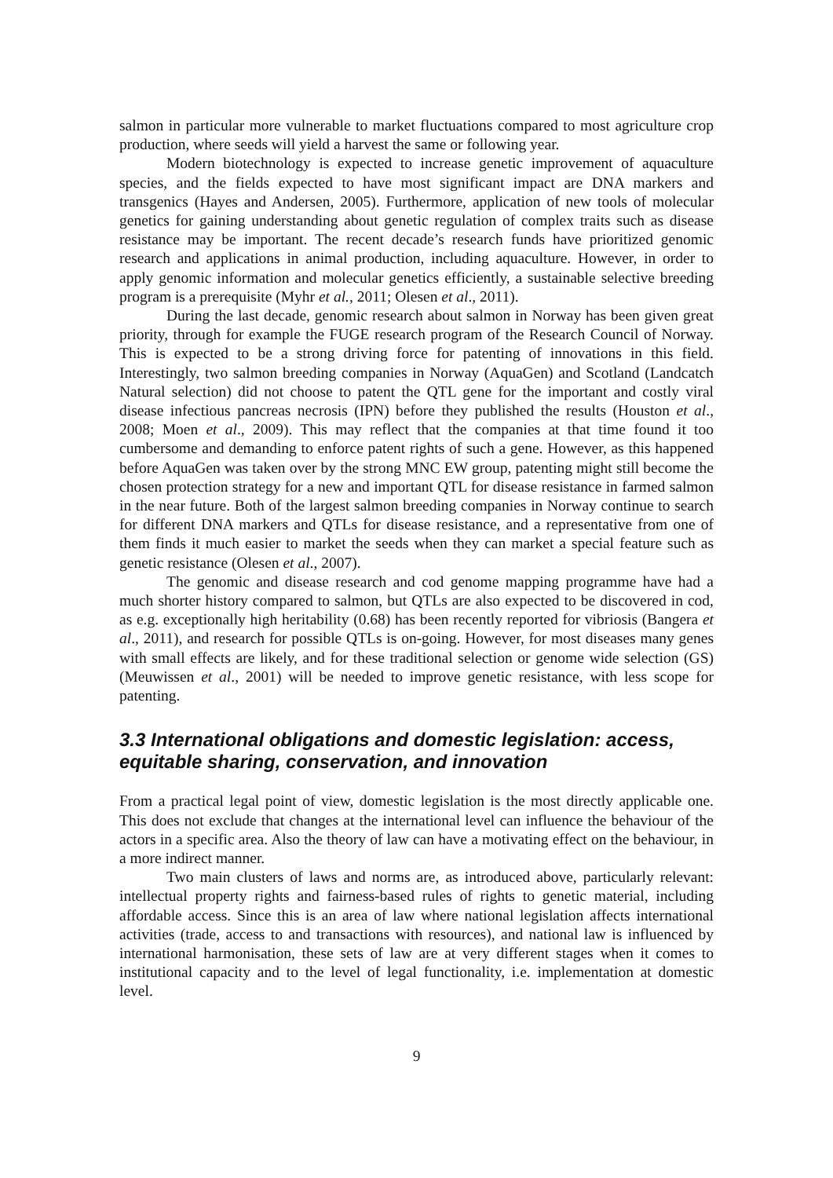salmon in particular more vulnerable to market fluctuations compared to most agriculture crop production, where seeds will yield a harvest the same or following year.
Modern biotechnology is expected to increase genetic improvement of aquaculture species, and the fields expected to have most significant impact are DNA markers and transgenics (Hayes and Andersen, 2005). Furthermore, application of new tools of molecular genetics for gaining understanding about genetic regulation of complex traits such as disease resistance may be important. The recent decade’s research funds have prioritized genomic research and applications in animal production, including aquaculture. However, in order to apply genomic information and molecular genetics efficiently, a sustainable selective breeding program is a prerequisite (Myhr et al., 2011; Olesen et al., 2011).
During the last decade, genomic research about salmon in Norway has been given great priority, through for example the FUGE research program of the Research Council of Norway. This is expected to be a strong driving force for patenting of innovations in this field. Interestingly, two salmon breeding companies in Norway (AquaGen) and Scotland (Landcatch Natural selection) did not choose to patent the QTL gene for the important and costly viral disease infectious pancreas necrosis (IPN) before they published the results (Houston et al., 2008; Moen et al., 2009). This may reflect that the companies at that time found it too cumbersome and demanding to enforce patent rights of such a gene. However, as this happened before AquaGen was taken over by the strong MNC EW group, patenting might still become the chosen protection strategy for a new and important QTL for disease resistance in farmed salmon in the near future. Both of the largest salmon breeding companies in Norway continue to search for different DNA markers and QTLs for disease resistance, and a representative from one of them finds it much easier to market the seeds when they can market a special feature such as genetic resistance (Olesen et al., 2007).
The genomic and disease research and cod genome mapping programme have had a much shorter history compared to salmon, but QTLs are also expected to be discovered in cod, as e.g. exceptionally high heritability (0.68) has been recently reported for vibriosis (Bangera et al., 2011), and research for possible QTLs is on-going. However, for most diseases many genes with small effects are likely, and for these traditional selection or genome wide selection (GS) (Meuwissen et al., 2001) will be needed to improve genetic resistance, with less scope for patenting.
3.3 International obligations and domestic legislation: access, equitable sharing, conservation, and innovation
From a practical legal point of view, domestic legislation is the most directly applicable one. This does not exclude that changes at the international level can influence the behaviour of the actors in a specific area. Also the theory of law can have a motivating effect on the behaviour, in a more indirect manner.
Two main clusters of laws and norms are, as introduced above, particularly relevant: intellectual property rights and fairness-based rules of rights to genetic material, including affordable access. Since this is an area of law where national legislation affects international activities (trade, access to and transactions with resources), and national law is influenced by international harmonisation, these sets of law are at very different stages when it comes to institutional capacity and to the level of legal functionality, i.e. implementation at domestic level.
9